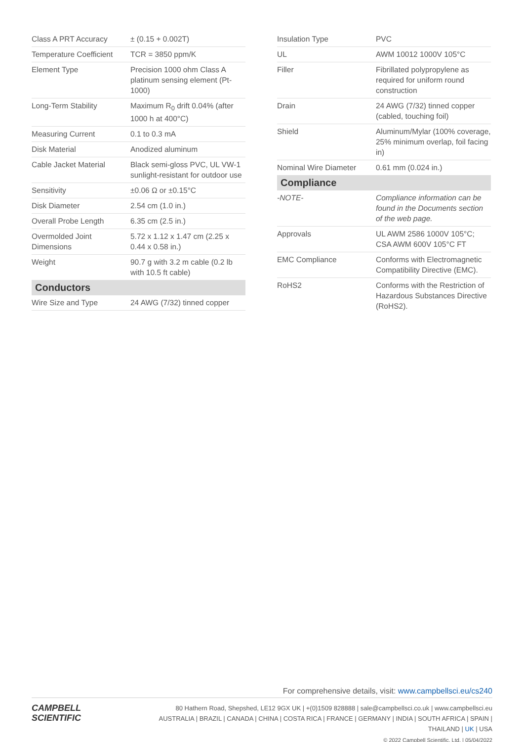| Class A PRT Accuracy | ± (0.15 + 0.002T) |
| Temperature Coefficient | TCR = 3850 ppm/K |
| Element Type | Precision 1000 ohm Class A platinum sensing element (Pt-1000) |
| Long-Term Stability | Maximum R<sub>0</sub> drift 0.04% (after 1000 h at 400°C) |
| Measuring Current | 0.1 to 0.3 mA |
| Disk Material | Anodized aluminum |
| Cable Jacket Material | Black semi-gloss PVC, UL VW-1 sunlight-resistant for outdoor use |
| Sensitivity | ±0.06 Ω or ±0.15°C |
| Disk Diameter | 2.54 cm (1.0 in.) |
| Overall Probe Length | 6.35 cm (2.5 in.) |
| Overmolded Joint Dimensions | 5.72 x 1.12 x 1.47 cm (2.25 x 0.44 x 0.58 in.) |
| Weight | 90.7 g with 3.2 m cable (0.2 lb with 10.5 ft cable) |
| Conductors | |
| Wire Size and Type | 24 AWG (7/32) tinned copper |
| Insulation Type | PVC |
| UL | AWM 10012 1000V 105°C |
| Filler | Fibrillated polypropylene as required for uniform round construction |
| Drain | 24 AWG (7/32) tinned copper (cabled, touching foil) |
| Shield | Aluminum/Mylar (100% coverage, 25% minimum overlap, foil facing in) |
| Nominal Wire Diameter | 0.61 mm (0.024 in.) |
| Compliance | |
| -NOTE- | Compliance information can be found in the Documents section of the web page. |
| Approvals | UL AWM 2586 1000V 105°C; CSA AWM 600V 105°C FT |
| EMC Compliance | Conforms with Electromagnetic Compatibility Directive (EMC). |
| RoHS2 | Conforms with the Restriction of Hazardous Substances Directive (RoHS2). |
For comprehensive details, visit: www.campbellsci.eu/cs240
CAMPBELL
SCIENTIFIC
80 Hathern Road, Shepshed, LE12 9GX UK | +(0)1509 828888 | sale@campbellsci.co.uk | www.campbellsci.eu
AUSTRALIA | BRAZIL | CANADA | CHINA | COSTA RICA | FRANCE | GERMANY | INDIA | SOUTH AFRICA | SPAIN | THAILAND | UK | USA
© 2022 Campbell Scientific, Ltd. | 05/04/2022